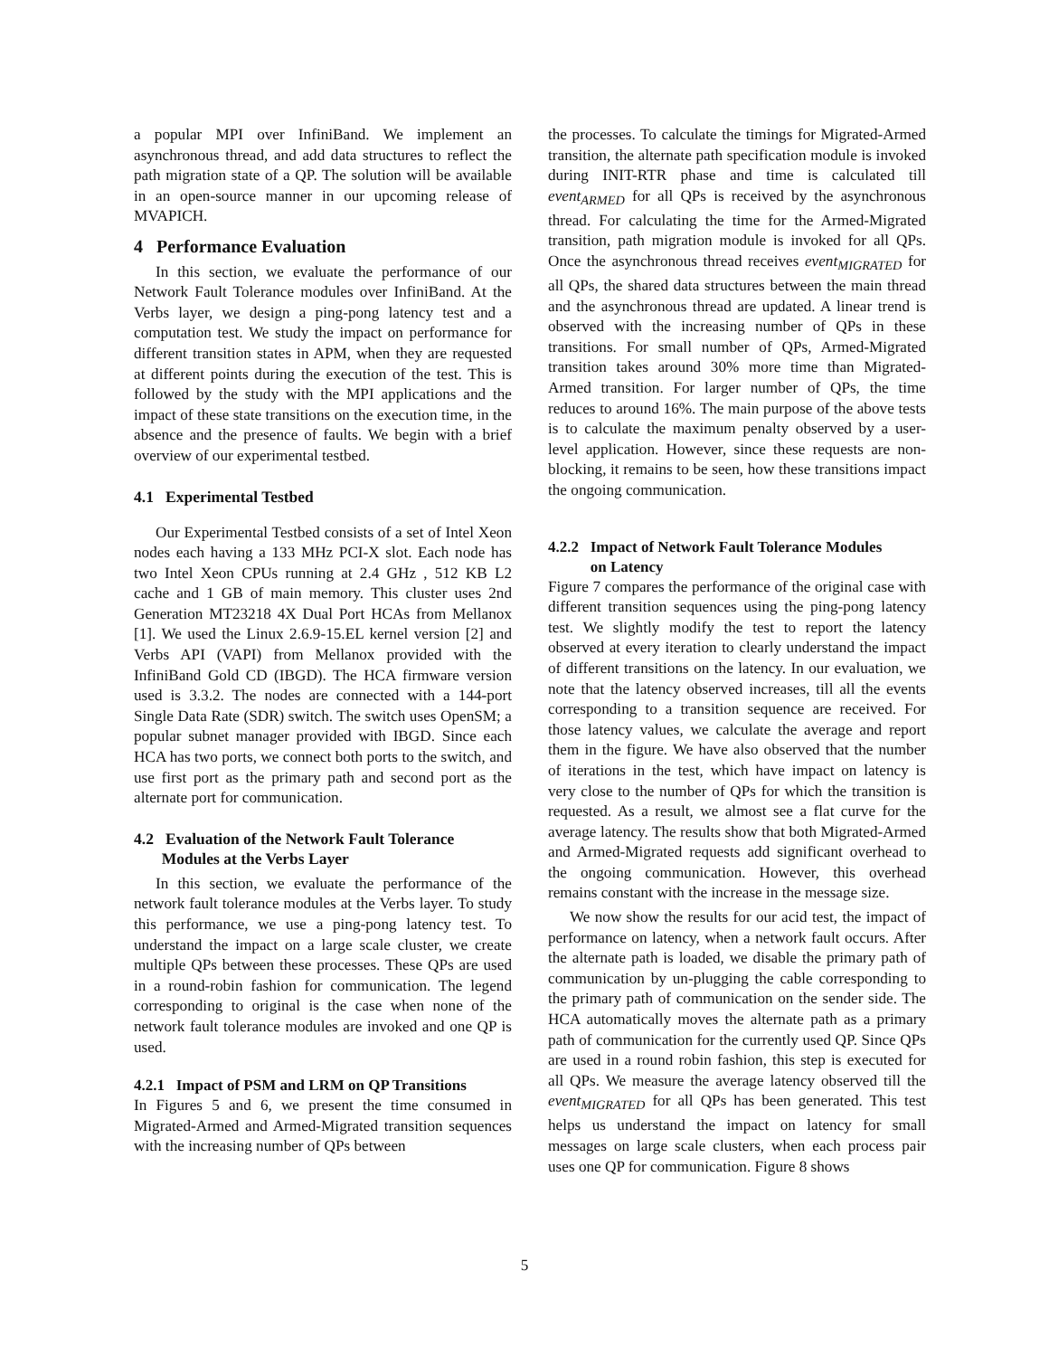a popular MPI over InfiniBand. We implement an asynchronous thread, and add data structures to reflect the path migration state of a QP. The solution will be available in an open-source manner in our upcoming release of MVAPICH.
4 Performance Evaluation
In this section, we evaluate the performance of our Network Fault Tolerance modules over InfiniBand. At the Verbs layer, we design a ping-pong latency test and a computation test. We study the impact on performance for different transition states in APM, when they are requested at different points during the execution of the test. This is followed by the study with the MPI applications and the impact of these state transitions on the execution time, in the absence and the presence of faults. We begin with a brief overview of our experimental testbed.
4.1 Experimental Testbed
Our Experimental Testbed consists of a set of Intel Xeon nodes each having a 133 MHz PCI-X slot. Each node has two Intel Xeon CPUs running at 2.4 GHz , 512 KB L2 cache and 1 GB of main memory. This cluster uses 2nd Generation MT23218 4X Dual Port HCAs from Mellanox [1]. We used the Linux 2.6.9-15.EL kernel version [2] and Verbs API (VAPI) from Mellanox provided with the InfiniBand Gold CD (IBGD). The HCA firmware version used is 3.3.2. The nodes are connected with a 144-port Single Data Rate (SDR) switch. The switch uses OpenSM; a popular subnet manager provided with IBGD. Since each HCA has two ports, we connect both ports to the switch, and use first port as the primary path and second port as the alternate port for communication.
4.2 Evaluation of the Network Fault Tolerance
Modules at the Verbs Layer
In this section, we evaluate the performance of the network fault tolerance modules at the Verbs layer. To study this performance, we use a ping-pong latency test. To understand the impact on a large scale cluster, we create multiple QPs between these processes. These QPs are used in a round-robin fashion for communication. The legend corresponding to original is the case when none of the network fault tolerance modules are invoked and one QP is used.
4.2.1 Impact of PSM and LRM on QP Transitions
In Figures 5 and 6, we present the time consumed in Migrated-Armed and Armed-Migrated transition sequences with the increasing number of QPs between
the processes. To calculate the timings for Migrated-Armed transition, the alternate path specification module is invoked during INIT-RTR phase and time is calculated till event<sub>ARMED</sub> for all QPs is received by the asynchronous thread. For calculating the time for the Armed-Migrated transition, path migration module is invoked for all QPs. Once the asynchronous thread receives event<sub>MIGRATED</sub> for all QPs, the shared data structures between the main thread and the asynchronous thread are updated. A linear trend is observed with the increasing number of QPs in these transitions. For small number of QPs, Armed-Migrated transition takes around 30% more time than Migrated-Armed transition. For larger number of QPs, the time reduces to around 16%. The main purpose of the above tests is to calculate the maximum penalty observed by a user-level application. However, since these requests are non-blocking, it remains to be seen, how these transitions impact the ongoing communication.
4.2.2 Impact of Network Fault Tolerance Modules
on Latency
Figure 7 compares the performance of the original case with different transition sequences using the ping-pong latency test. We slightly modify the test to report the latency observed at every iteration to clearly understand the impact of different transitions on the latency. In our evaluation, we note that the latency observed increases, till all the events corresponding to a transition sequence are received. For those latency values, we calculate the average and report them in the figure. We have also observed that the number of iterations in the test, which have impact on latency is very close to the number of QPs for which the transition is requested. As a result, we almost see a flat curve for the average latency. The results show that both Migrated-Armed and Armed-Migrated requests add significant overhead to the ongoing communication. However, this overhead remains constant with the increase in the message size.
We now show the results for our acid test, the impact of performance on latency, when a network fault occurs. After the alternate path is loaded, we disable the primary path of communication by un-plugging the cable corresponding to the primary path of communication on the sender side. The HCA automatically moves the alternate path as a primary path of communication for the currently used QP. Since QPs are used in a round robin fashion, this step is executed for all QPs. We measure the average latency observed till the event<sub>MIGRATED</sub> for all QPs has been generated. This test helps us understand the impact on latency for small messages on large scale clusters, when each process pair uses one QP for communication. Figure 8 shows
5